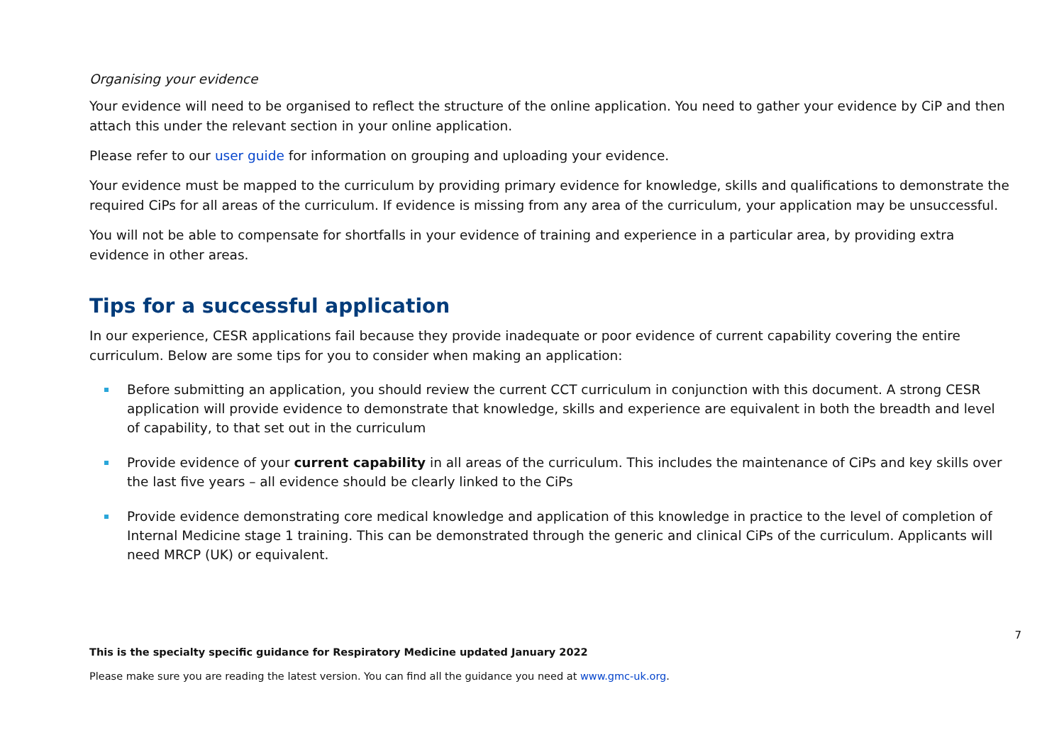Organising your evidence
Your evidence will need to be organised to reflect the structure of the online application. You need to gather your evidence by CiP and then attach this under the relevant section in your online application.
Please refer to our user guide for information on grouping and uploading your evidence.
Your evidence must be mapped to the curriculum by providing primary evidence for knowledge, skills and qualifications to demonstrate the required CiPs for all areas of the curriculum. If evidence is missing from any area of the curriculum, your application may be unsuccessful.
You will not be able to compensate for shortfalls in your evidence of training and experience in a particular area, by providing extra evidence in other areas.
Tips for a successful application
In our experience, CESR applications fail because they provide inadequate or poor evidence of current capability covering the entire curriculum. Below are some tips for you to consider when making an application:
Before submitting an application, you should review the current CCT curriculum in conjunction with this document. A strong CESR application will provide evidence to demonstrate that knowledge, skills and experience are equivalent in both the breadth and level of capability, to that set out in the curriculum
Provide evidence of your current capability in all areas of the curriculum. This includes the maintenance of CiPs and key skills over the last five years – all evidence should be clearly linked to the CiPs
Provide evidence demonstrating core medical knowledge and application of this knowledge in practice to the level of completion of Internal Medicine stage 1 training. This can be demonstrated through the generic and clinical CiPs of the curriculum. Applicants will need MRCP (UK) or equivalent.
7
This is the specialty specific guidance for Respiratory Medicine updated January 2022
Please make sure you are reading the latest version. You can find all the guidance you need at www.gmc-uk.org.